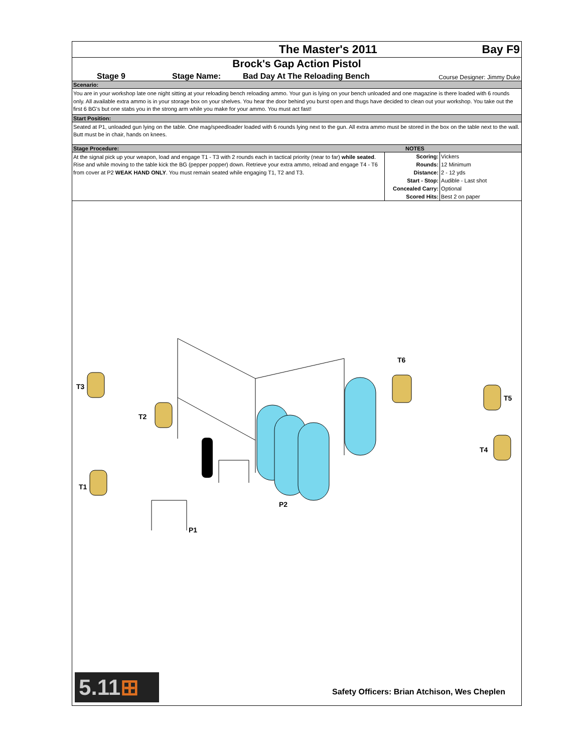The Master's 2011 Bay F9
Brock's Gap Action Pistol
Stage 9 Stage Name: Bad Day At The Reloading Bench Course Designer: Jimmy Duke
Scenario:
You are in your workshop late one night sitting at your reloading bench reloading ammo. Your gun is lying on your bench unloaded and one magazine is there loaded with 6 rounds only. All available extra ammo is in your storage box on your shelves. You hear the door behind you burst open and thugs have decided to clean out your workshop. You take out the first 6 BG's but one stabs you in the strong arm while you make for your ammo. You must act fast!
Start Position:
Seated at P1, unloaded gun lying on the table. One mag/speedloader loaded with 6 rounds lying next to the gun. All extra ammo must be stored in the box on the table next to the wall. Butt must be in chair, hands on knees.
Stage Procedure: NOTES
At the signal pick up your weapon, load and engage T1 - T3 with 2 rounds each in tactical priority (near to far) while seated. Rise and while moving to the table kick the BG (pepper popper) down. Retrieve your extra ammo, reload and engage T4 - T6 from cover at P2 WEAK HAND ONLY. You must remain seated while engaging T1, T2 and T3.
| Scoring: | Vickers |
| Rounds: | 12 Minimum |
| Distance: | 2 - 12 yds |
| Start - Stop: | Audible - Last shot |
| Concealed Carry: | Optional |
| Scored Hits: | Best 2 on paper |
T3
T2
T6
T5
T4
T1
P2
P1
5.11⊞
Safety Officers: Brian Atchison, Wes Cheplen